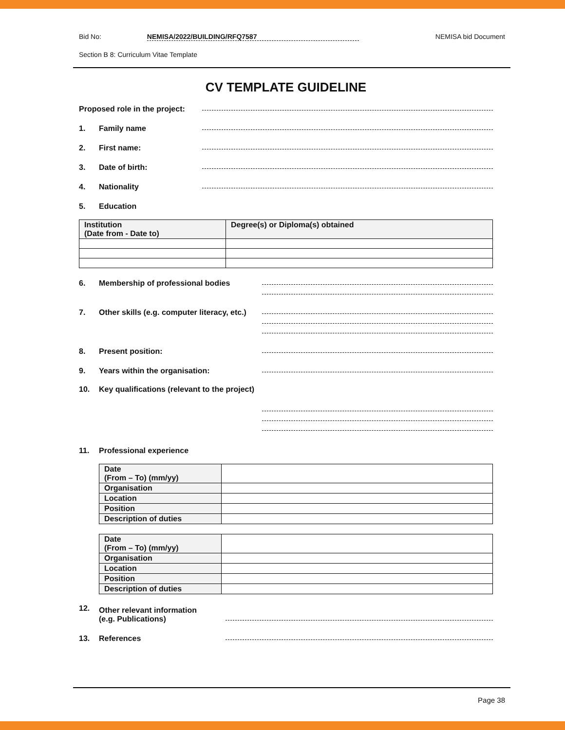Bid No: NEMISA/2022/BUILDING/RFQ7587 NEMISA bid Document
Section B 8: Curriculum Vitae Template
CV TEMPLATE GUIDELINE
Proposed role in the project:
1. Family name
2. First name:
3. Date of birth:
4. Nationality
5. Education
| Institution (Date from - Date to) | Degree(s) or Diploma(s) obtained |
| --- | --- |
6. Membership of professional bodies
7. Other skills (e.g. computer literacy, etc.)
8. Present position:
9. Years within the organisation:
10. Key qualifications (relevant to the project)
11. Professional experience
| Date (From – To) (mm/yy) | |
| Organisation | |
| Location | |
| Position | |
| Description of duties | |
| Date (From – To) (mm/yy) | |
| Organisation | |
| Location | |
| Position | |
| Description of duties | |
12. Other relevant information
(e.g. Publications)
13. References
Page 38